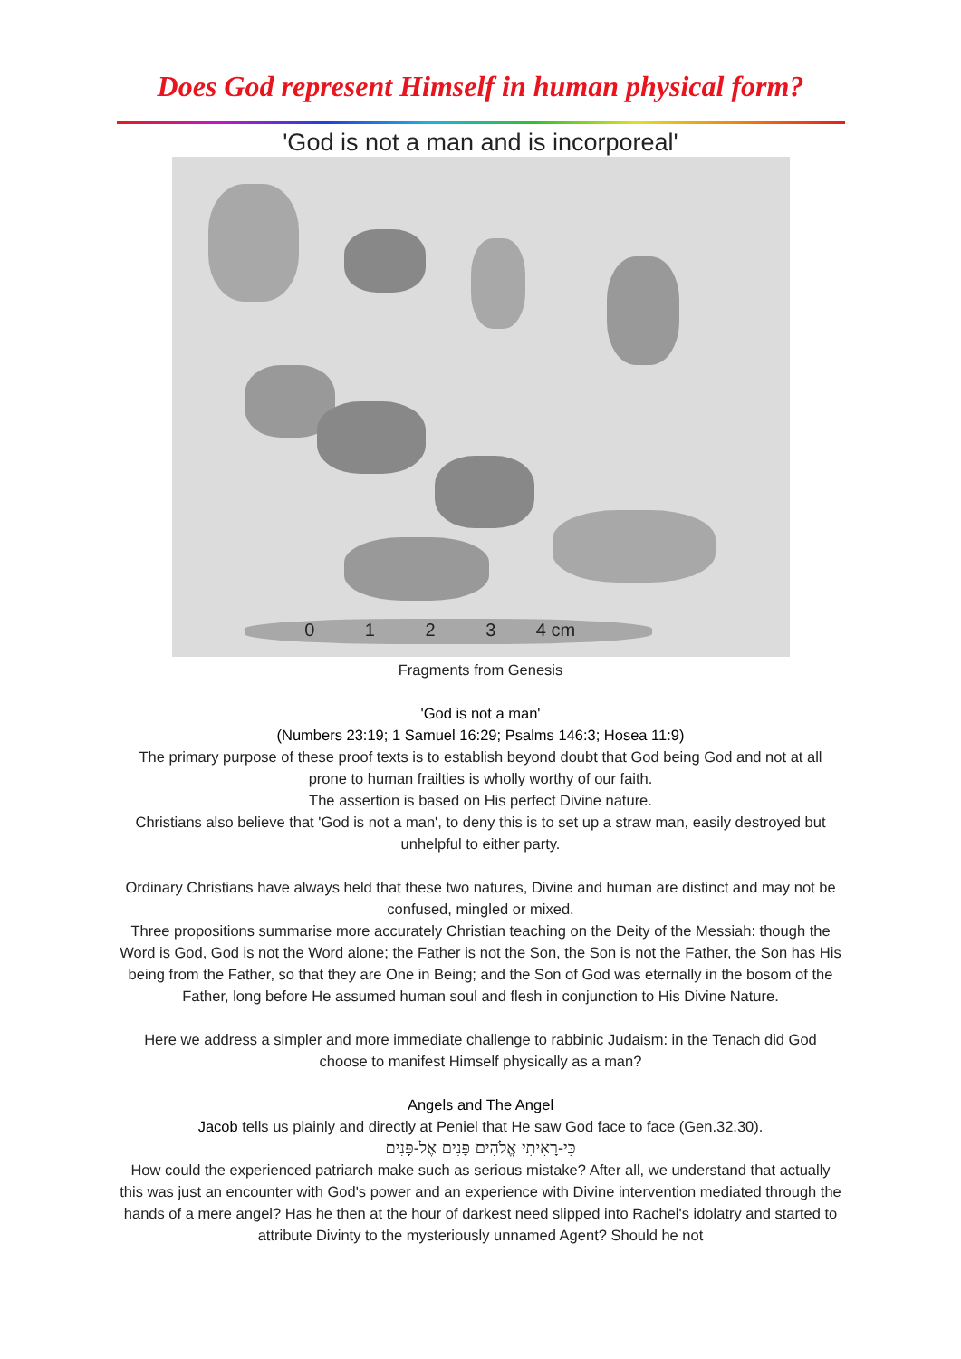Does God represent Himself in human physical form?
'God is not a man and is incorporeal'
0 1 2 3 4 cm
Fragments from Genesis
'God is not a man'
(Numbers 23:19; 1 Samuel 16:29; Psalms 146:3; Hosea 11:9)
The primary purpose of these proof texts is to establish beyond doubt that God being God and not at all prone to human frailties is wholly worthy of our faith.
The assertion is based on His perfect Divine nature.
Christians also believe that 'God is not a man', to deny this is to set up a straw man, easily destroyed but unhelpful to either party.
Ordinary Christians have always held that these two natures, Divine and human are distinct and may not be confused, mingled or mixed.
Three propositions summarise more accurately Christian teaching on the Deity of the Messiah: though the Word is God, God is not the Word alone; the Father is not the Son, the Son is not the Father, the Son has His being from the Father, so that they are One in Being; and the Son of God was eternally in the bosom of the Father, long before He assumed human soul and flesh in conjunction to His Divine Nature.
Here we address a simpler and more immediate challenge to rabbinic Judaism: in the Tenach did God choose to manifest Himself physically as a man?
Angels and The Angel
Jacob tells us plainly and directly at Peniel that He saw God face to face (Gen.32.30).
כִּי-רָאִיתִי אֱלֹהִים פָּנִים אֶל-פָּנִים
How could the experienced patriarch make such as serious mistake? After all, we understand that actually this was just an encounter with God's power and an experience with Divine intervention mediated through the hands of a mere angel? Has he then at the hour of darkest need slipped into Rachel's idolatry and started to attribute Divinty to the mysteriously unnamed Agent? Should he not